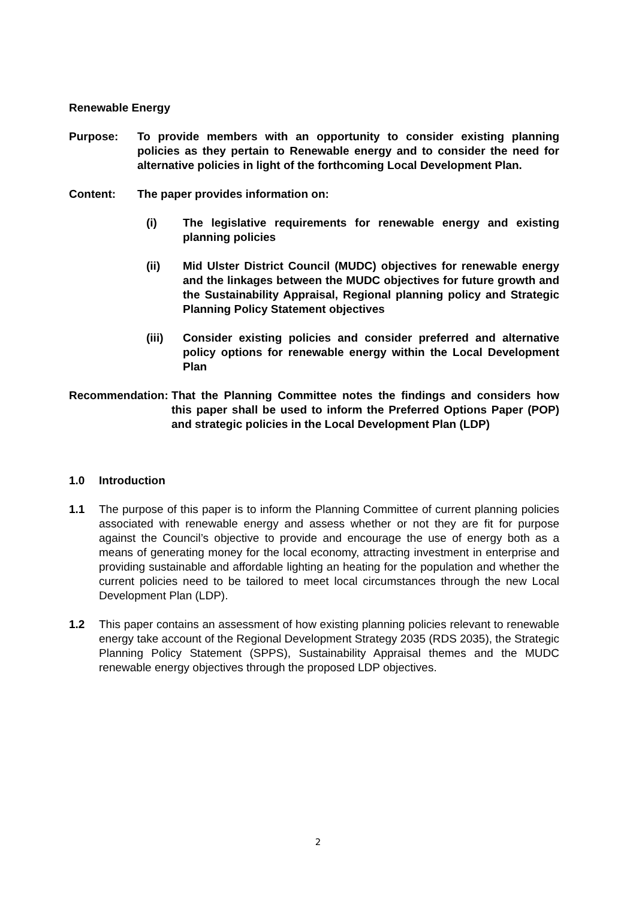Renewable Energy
Purpose: To provide members with an opportunity to consider existing planning policies as they pertain to Renewable energy and to consider the need for alternative policies in light of the forthcoming Local Development Plan.
Content: The paper provides information on:
(i) The legislative requirements for renewable energy and existing planning policies
(ii) Mid Ulster District Council (MUDC) objectives for renewable energy and the linkages between the MUDC objectives for future growth and the Sustainability Appraisal, Regional planning policy and Strategic Planning Policy Statement objectives
(iii) Consider existing policies and consider preferred and alternative policy options for renewable energy within the Local Development Plan
Recommendation: That the Planning Committee notes the findings and considers how this paper shall be used to inform the Preferred Options Paper (POP) and strategic policies in the Local Development Plan (LDP)
1.0 Introduction
1.1 The purpose of this paper is to inform the Planning Committee of current planning policies associated with renewable energy and assess whether or not they are fit for purpose against the Council’s objective to provide and encourage the use of energy both as a means of generating money for the local economy, attracting investment in enterprise and providing sustainable and affordable lighting an heating for the population and whether the current policies need to be tailored to meet local circumstances through the new Local Development Plan (LDP).
1.2 This paper contains an assessment of how existing planning policies relevant to renewable energy take account of the Regional Development Strategy 2035 (RDS 2035), the Strategic Planning Policy Statement (SPPS), Sustainability Appraisal themes and the MUDC renewable energy objectives through the proposed LDP objectives.
2